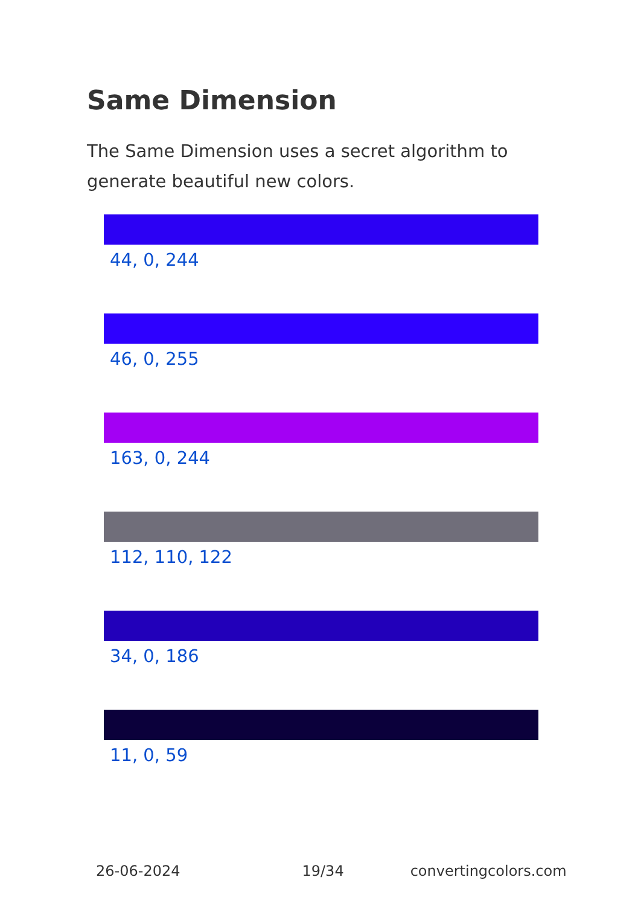Same Dimension
The Same Dimension uses a secret algorithm to generate beautiful new colors.
44, 0, 244
46, 0, 255
163, 0, 244
112, 110, 122
34, 0, 186
11, 0, 59
26-06-2024 19/34 convertingcolors.com